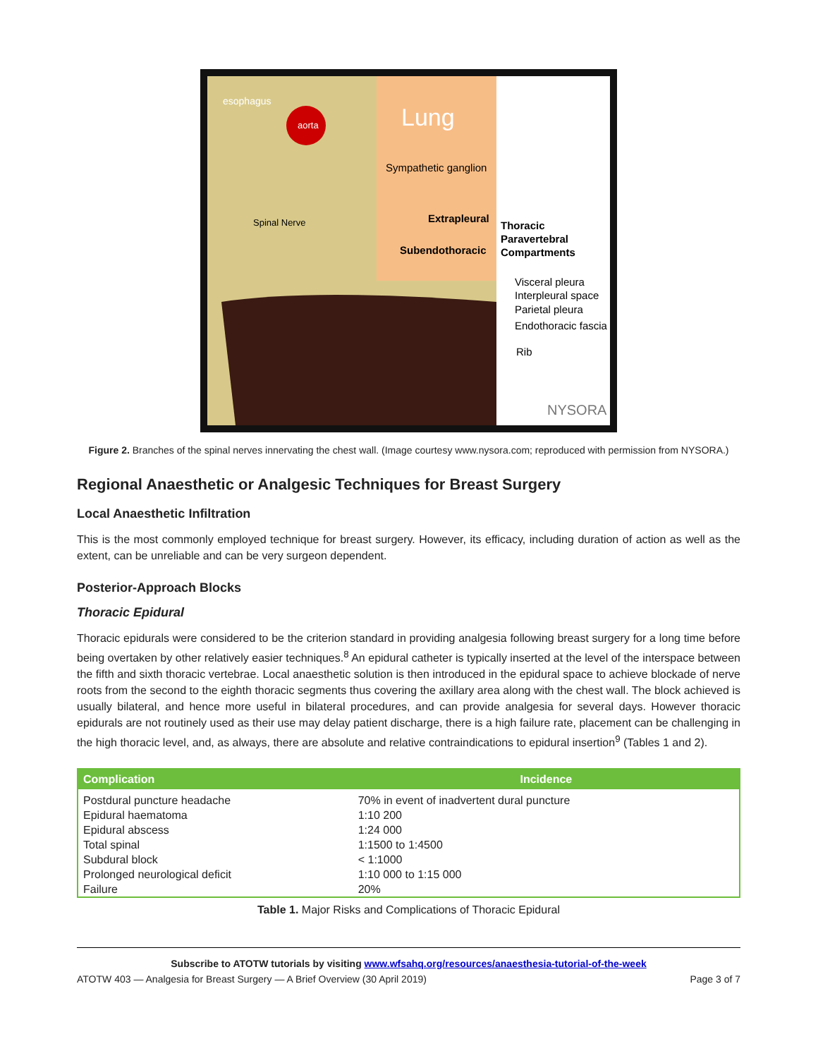aorta
esophagus
Lung
Sympathetic ganglion
Spinal Nerve
Extrapleural
Subendothoracic
Thoracic
Paravertebral
Compartments
Visceral pleura
Interpleural space
Parietal pleura
Endothoracic fascia
Rib
NYSORA
Figure 2. Branches of the spinal nerves innervating the chest wall. (Image courtesy www.nysora.com; reproduced with permission from NYSORA.)
Regional Anaesthetic or Analgesic Techniques for Breast Surgery
Local Anaesthetic Infiltration
This is the most commonly employed technique for breast surgery. However, its efficacy, including duration of action as well as the extent, can be unreliable and can be very surgeon dependent.
Posterior-Approach Blocks
Thoracic Epidural
Thoracic epidurals were considered to be the criterion standard in providing analgesia following breast surgery for a long time before being overtaken by other relatively easier techniques.<sup>8</sup> An epidural catheter is typically inserted at the level of the interspace between the fifth and sixth thoracic vertebrae. Local anaesthetic solution is then introduced in the epidural space to achieve blockade of nerve roots from the second to the eighth thoracic segments thus covering the axillary area along with the chest wall. The block achieved is usually bilateral, and hence more useful in bilateral procedures, and can provide analgesia for several days. However thoracic epidurals are not routinely used as their use may delay patient discharge, there is a high failure rate, placement can be challenging in the high thoracic level, and, as always, there are absolute and relative contraindications to epidural insertion<sup>9</sup> (Tables 1 and 2).
| Complication | Incidence |
| --- | --- |
| Postdural puncture headache | 70% in event of inadvertent dural puncture |
| Epidural haematoma | 1:10 200 |
| Epidural abscess | 1:24 000 |
| Total spinal | 1:1500 to 1:4500 |
| Subdural block | < 1:1000 |
| Prolonged neurological deficit | 1:10 000 to 1:15 000 |
| Failure | 20% |
Table 1. Major Risks and Complications of Thoracic Epidural
Subscribe to ATOTW tutorials by visiting www.wfsahq.org/resources/anaesthesia-tutorial-of-the-week
ATOTW 403 — Analgesia for Breast Surgery — A Brief Overview (30 April 2019) Page 3 of 7